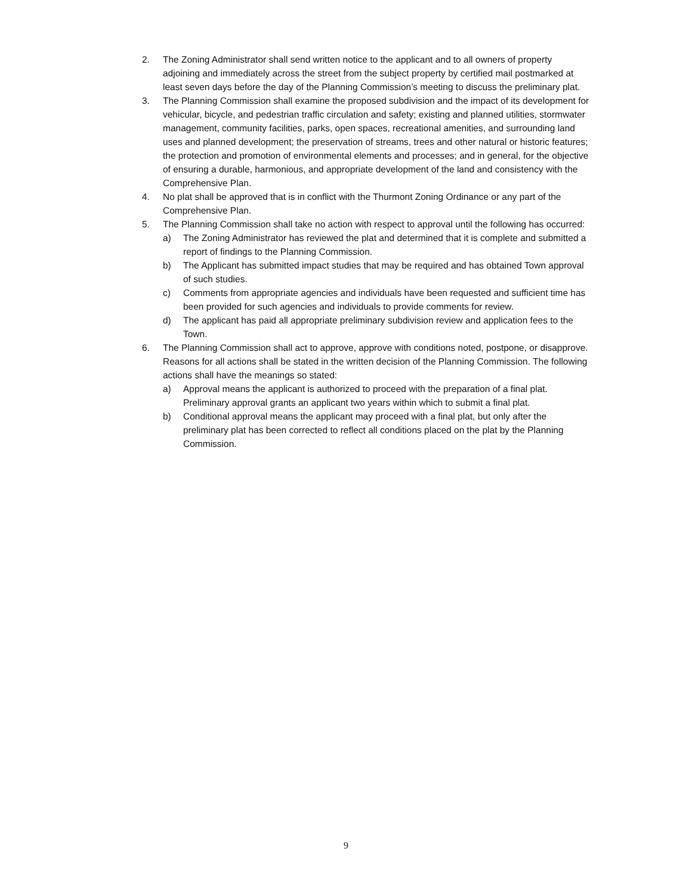2. The Zoning Administrator shall send written notice to the applicant and to all owners of property adjoining and immediately across the street from the subject property by certified mail postmarked at least seven days before the day of the Planning Commission’s meeting to discuss the preliminary plat.
3. The Planning Commission shall examine the proposed subdivision and the impact of its development for vehicular, bicycle, and pedestrian traffic circulation and safety; existing and planned utilities, stormwater management, community facilities, parks, open spaces, recreational amenities, and surrounding land uses and planned development; the preservation of streams, trees and other natural or historic features; the protection and promotion of environmental elements and processes; and in general, for the objective of ensuring a durable, harmonious, and appropriate development of the land and consistency with the Comprehensive Plan.
4. No plat shall be approved that is in conflict with the Thurmont Zoning Ordinance or any part of the Comprehensive Plan.
5. The Planning Commission shall take no action with respect to approval until the following has occurred:
a) The Zoning Administrator has reviewed the plat and determined that it is complete and submitted a report of findings to the Planning Commission.
b) The Applicant has submitted impact studies that may be required and has obtained Town approval of such studies.
c) Comments from appropriate agencies and individuals have been requested and sufficient time has been provided for such agencies and individuals to provide comments for review.
d) The applicant has paid all appropriate preliminary subdivision review and application fees to the Town.
6. The Planning Commission shall act to approve, approve with conditions noted, postpone, or disapprove. Reasons for all actions shall be stated in the written decision of the Planning Commission. The following actions shall have the meanings so stated:
a) Approval means the applicant is authorized to proceed with the preparation of a final plat. Preliminary approval grants an applicant two years within which to submit a final plat.
b) Conditional approval means the applicant may proceed with a final plat, but only after the preliminary plat has been corrected to reflect all conditions placed on the plat by the Planning Commission.
9